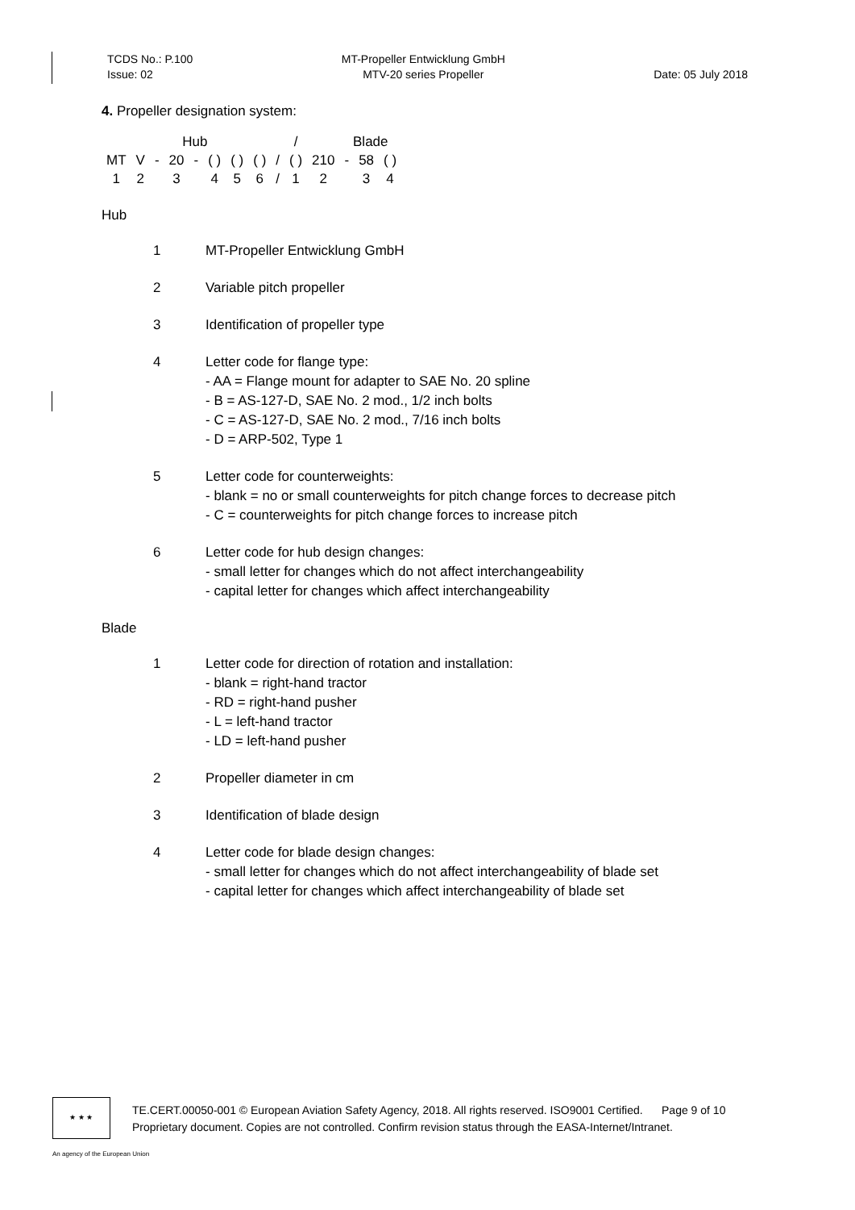TCDS No.: P.100
Issue: 02
MT-Propeller Entwicklung GmbH
MTV-20 series Propeller
Date: 05 July 2018
4. Propeller designation system:
| | | | Hub | | | | | | / | | Blade | | | |
| MT | V | - | 20 | - | ( ) | ( ) | ( ) | / | ( ) | 210 | - | 58 | ( ) | |
| 1 | 2 | | 3 | | 4 | 5 | 6 | / | 1 | 2 | | 3 | 4 | |
Hub
1 MT-Propeller Entwicklung GmbH
2 Variable pitch propeller
3 Identification of propeller type
4 Letter code for flange type:
- AA = Flange mount for adapter to SAE No. 20 spline
- B = AS-127-D, SAE No. 2 mod., 1/2 inch bolts
- C = AS-127-D, SAE No. 2 mod., 7/16 inch bolts
- D = ARP-502, Type 1
5 Letter code for counterweights:
- blank = no or small counterweights for pitch change forces to decrease pitch
- C = counterweights for pitch change forces to increase pitch
6 Letter code for hub design changes:
- small letter for changes which do not affect interchangeability
- capital letter for changes which affect interchangeability
Blade
1 Letter code for direction of rotation and installation:
- blank = right-hand tractor
- RD = right-hand pusher
- L = left-hand tractor
- LD = left-hand pusher
2 Propeller diameter in cm
3 Identification of blade design
4 Letter code for blade design changes:
- small letter for changes which do not affect interchangeability of blade set
- capital letter for changes which affect interchangeability of blade set
★ ★ ★
TE.CERT.00050-001 © European Aviation Safety Agency, 2018. All rights reserved. ISO9001 Certified. Page 9 of 10
Proprietary document. Copies are not controlled. Confirm revision status through the EASA-Internet/Intranet.
An agency of the European Union